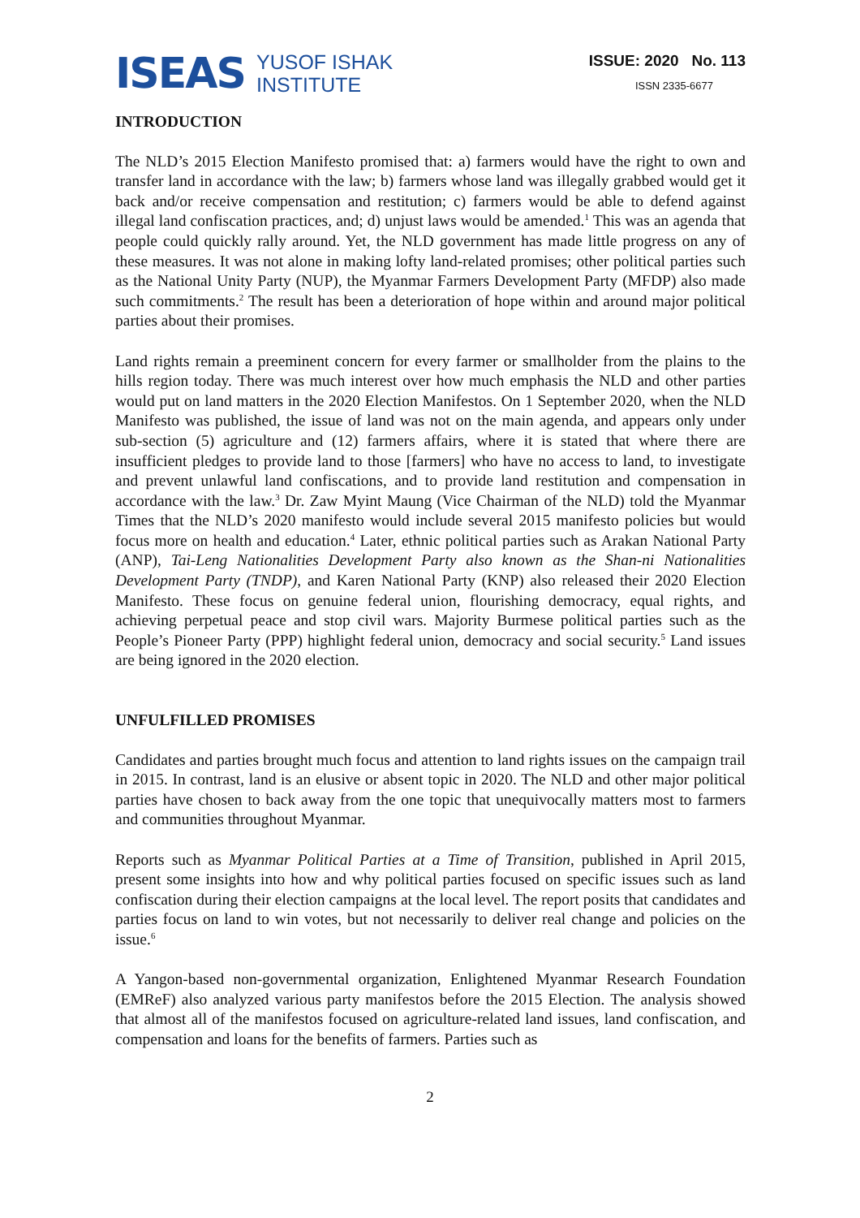ISEAS
YUSOF ISHAK
INSTITUTE
ISSUE: 2020 No. 113
ISSN 2335-6677
INTRODUCTION
The NLD’s 2015 Election Manifesto promised that: a) farmers would have the right to own and transfer land in accordance with the law; b) farmers whose land was illegally grabbed would get it back and/or receive compensation and restitution; c) farmers would be able to defend against illegal land confiscation practices, and; d) unjust laws would be amended.<sup>1</sup> This was an agenda that people could quickly rally around. Yet, the NLD government has made little progress on any of these measures. It was not alone in making lofty land-related promises; other political parties such as the National Unity Party (NUP), the Myanmar Farmers Development Party (MFDP) also made such commitments.<sup>2</sup> The result has been a deterioration of hope within and around major political parties about their promises.
Land rights remain a preeminent concern for every farmer or smallholder from the plains to the hills region today. There was much interest over how much emphasis the NLD and other parties would put on land matters in the 2020 Election Manifestos. On 1 September 2020, when the NLD Manifesto was published, the issue of land was not on the main agenda, and appears only under sub-section (5) agriculture and (12) farmers affairs, where it is stated that where there are insufficient pledges to provide land to those [farmers] who have no access to land, to investigate and prevent unlawful land confiscations, and to provide land restitution and compensation in accordance with the law.<sup>3</sup> Dr. Zaw Myint Maung (Vice Chairman of the NLD) told the Myanmar Times that the NLD’s 2020 manifesto would include several 2015 manifesto policies but would focus more on health and education.<sup>4</sup> Later, ethnic political parties such as Arakan National Party (ANP), Tai-Leng Nationalities Development Party also known as the Shan-ni Nationalities Development Party (TNDP), and Karen National Party (KNP) also released their 2020 Election Manifesto. These focus on genuine federal union, flourishing democracy, equal rights, and achieving perpetual peace and stop civil wars. Majority Burmese political parties such as the People’s Pioneer Party (PPP) highlight federal union, democracy and social security.<sup>5</sup> Land issues are being ignored in the 2020 election.
UNFULFILLED PROMISES
Candidates and parties brought much focus and attention to land rights issues on the campaign trail in 2015. In contrast, land is an elusive or absent topic in 2020. The NLD and other major political parties have chosen to back away from the one topic that unequivocally matters most to farmers and communities throughout Myanmar.
Reports such as Myanmar Political Parties at a Time of Transition, published in April 2015, present some insights into how and why political parties focused on specific issues such as land confiscation during their election campaigns at the local level. The report posits that candidates and parties focus on land to win votes, but not necessarily to deliver real change and policies on the issue.<sup>6</sup>
A Yangon-based non-governmental organization, Enlightened Myanmar Research Foundation (EMReF) also analyzed various party manifestos before the 2015 Election. The analysis showed that almost all of the manifestos focused on agriculture-related land issues, land confiscation, and compensation and loans for the benefits of farmers. Parties such as
2